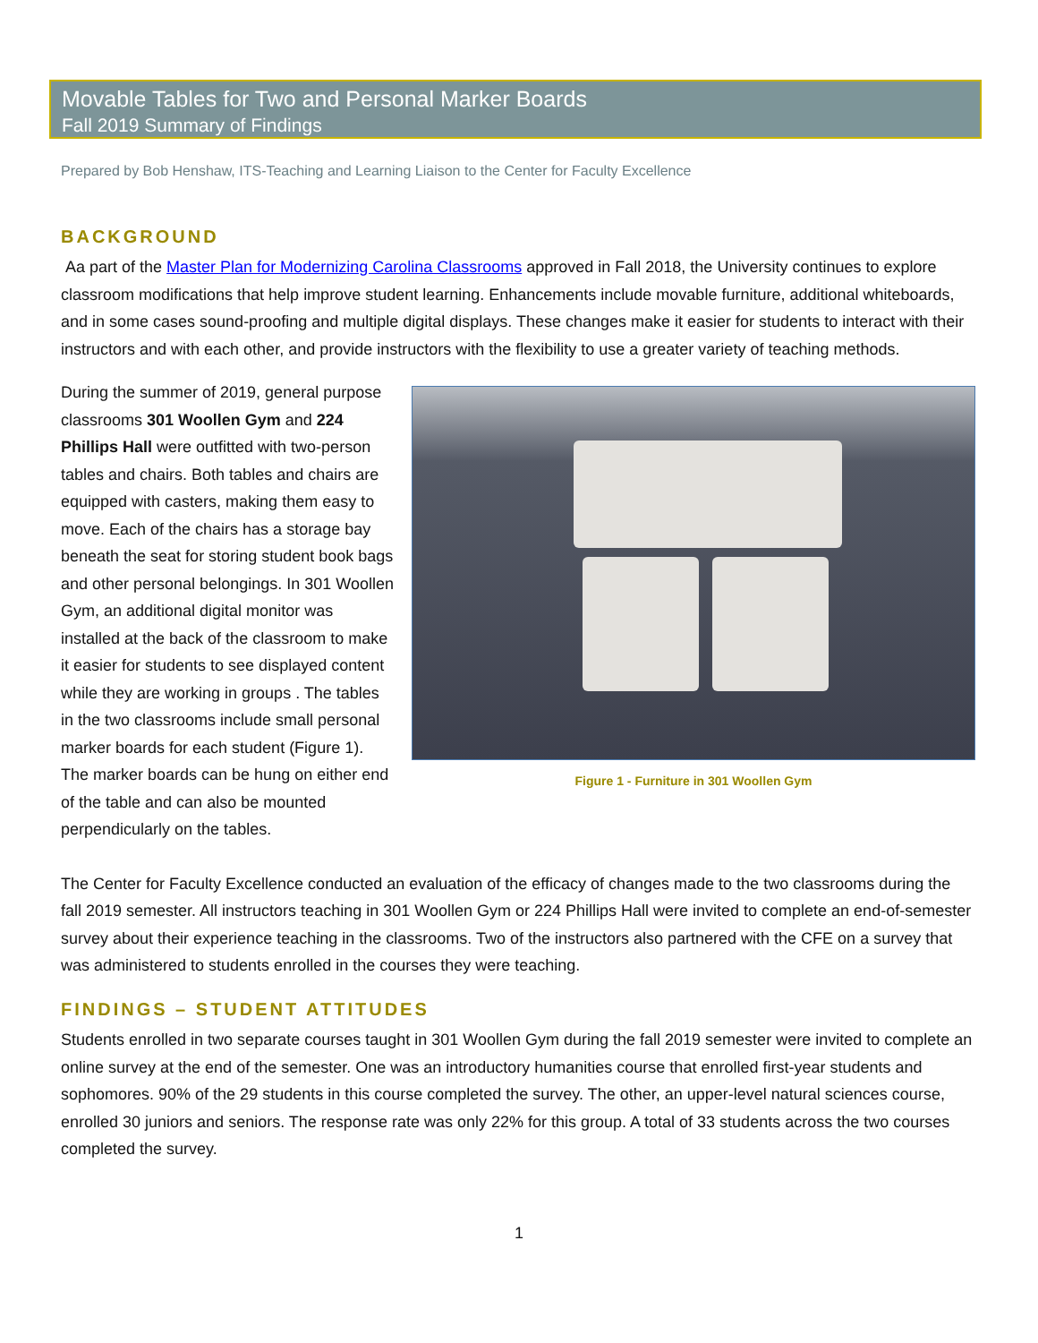Movable Tables for Two and Personal Marker Boards
Fall 2019 Summary of Findings
Prepared by Bob Henshaw, ITS-Teaching and Learning Liaison to the Center for Faculty Excellence
BACKGROUND
Aa part of the Master Plan for Modernizing Carolina Classrooms approved in Fall 2018, the University continues to explore classroom modifications that help improve student learning. Enhancements include movable furniture, additional whiteboards, and in some cases sound-proofing and multiple digital displays. These changes make it easier for students to interact with their instructors and with each other, and provide instructors with the flexibility to use a greater variety of teaching methods.
Figure 1 - Furniture in 301 Woollen Gym
During the summer of 2019, general purpose classrooms 301 Woollen Gym and 224 Phillips Hall were outfitted with two-person tables and chairs. Both tables and chairs are equipped with casters, making them easy to move. Each of the chairs has a storage bay beneath the seat for storing student book bags and other personal belongings. In 301 Woollen Gym, an additional digital monitor was installed at the back of the classroom to make it easier for students to see displayed content while they are working in groups . The tables in the two classrooms include small personal marker boards for each student (Figure 1). The marker boards can be hung on either end of the table and can also be mounted perpendicularly on the tables.
The Center for Faculty Excellence conducted an evaluation of the efficacy of changes made to the two classrooms during the fall 2019 semester. All instructors teaching in 301 Woollen Gym or 224 Phillips Hall were invited to complete an end-of-semester survey about their experience teaching in the classrooms. Two of the instructors also partnered with the CFE on a survey that was administered to students enrolled in the courses they were teaching.
FINDINGS – STUDENT ATTITUDES
Students enrolled in two separate courses taught in 301 Woollen Gym during the fall 2019 semester were invited to complete an online survey at the end of the semester. One was an introductory humanities course that enrolled first-year students and sophomores. 90% of the 29 students in this course completed the survey. The other, an upper-level natural sciences course, enrolled 30 juniors and seniors. The response rate was only 22% for this group. A total of 33 students across the two courses completed the survey.
1